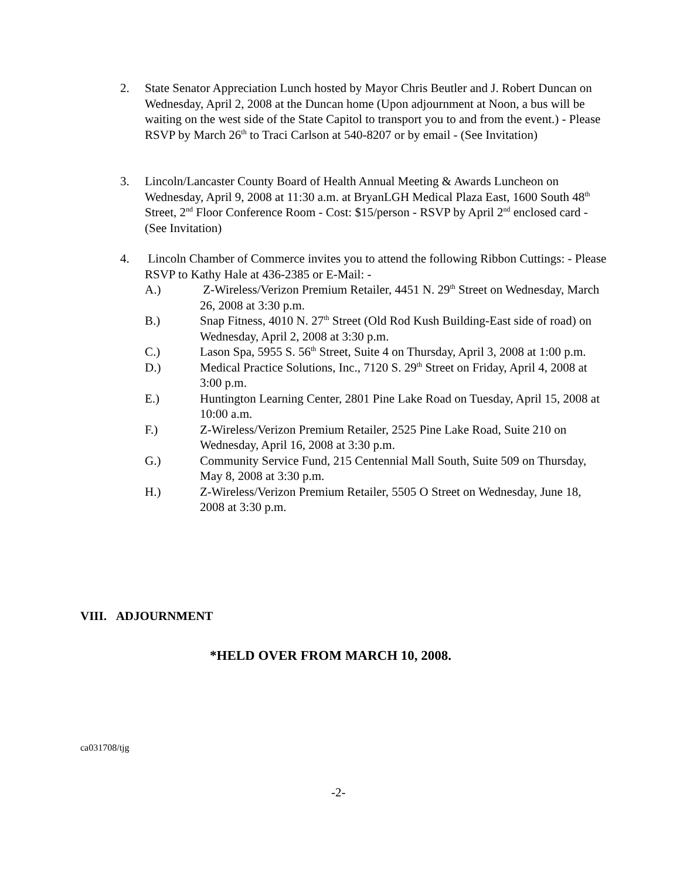2. State Senator Appreciation Lunch hosted by Mayor Chris Beutler and J. Robert Duncan on Wednesday, April 2, 2008 at the Duncan home (Upon adjournment at Noon, a bus will be waiting on the west side of the State Capitol to transport you to and from the event.) - Please RSVP by March 26<sup>th</sup> to Traci Carlson at 540-8207 or by email - (See Invitation)
3. Lincoln/Lancaster County Board of Health Annual Meeting & Awards Luncheon on Wednesday, April 9, 2008 at 11:30 a.m. at BryanLGH Medical Plaza East, 1600 South 48<sup>th</sup> Street, 2<sup>nd</sup> Floor Conference Room - Cost: $15/person - RSVP by April 2<sup>nd</sup> enclosed card - (See Invitation)
4. Lincoln Chamber of Commerce invites you to attend the following Ribbon Cuttings: - Please RSVP to Kathy Hale at 436-2385 or E-Mail: -
A.) Z-Wireless/Verizon Premium Retailer, 4451 N. 29<sup>th</sup> Street on Wednesday, March 26, 2008 at 3:30 p.m.
B.) Snap Fitness, 4010 N. 27<sup>th</sup> Street (Old Rod Kush Building-East side of road) on Wednesday, April 2, 2008 at 3:30 p.m.
C.) Lason Spa, 5955 S. 56<sup>th</sup> Street, Suite 4 on Thursday, April 3, 2008 at 1:00 p.m.
D.) Medical Practice Solutions, Inc., 7120 S. 29<sup>th</sup> Street on Friday, April 4, 2008 at 3:00 p.m.
E.) Huntington Learning Center, 2801 Pine Lake Road on Tuesday, April 15, 2008 at 10:00 a.m.
F.) Z-Wireless/Verizon Premium Retailer, 2525 Pine Lake Road, Suite 210 on Wednesday, April 16, 2008 at 3:30 p.m.
G.) Community Service Fund, 215 Centennial Mall South, Suite 509 on Thursday, May 8, 2008 at 3:30 p.m.
H.) Z-Wireless/Verizon Premium Retailer, 5505 O Street on Wednesday, June 18, 2008 at 3:30 p.m.
VIII. ADJOURNMENT
*HELD OVER FROM MARCH 10, 2008.
ca031708/tjg
-2-